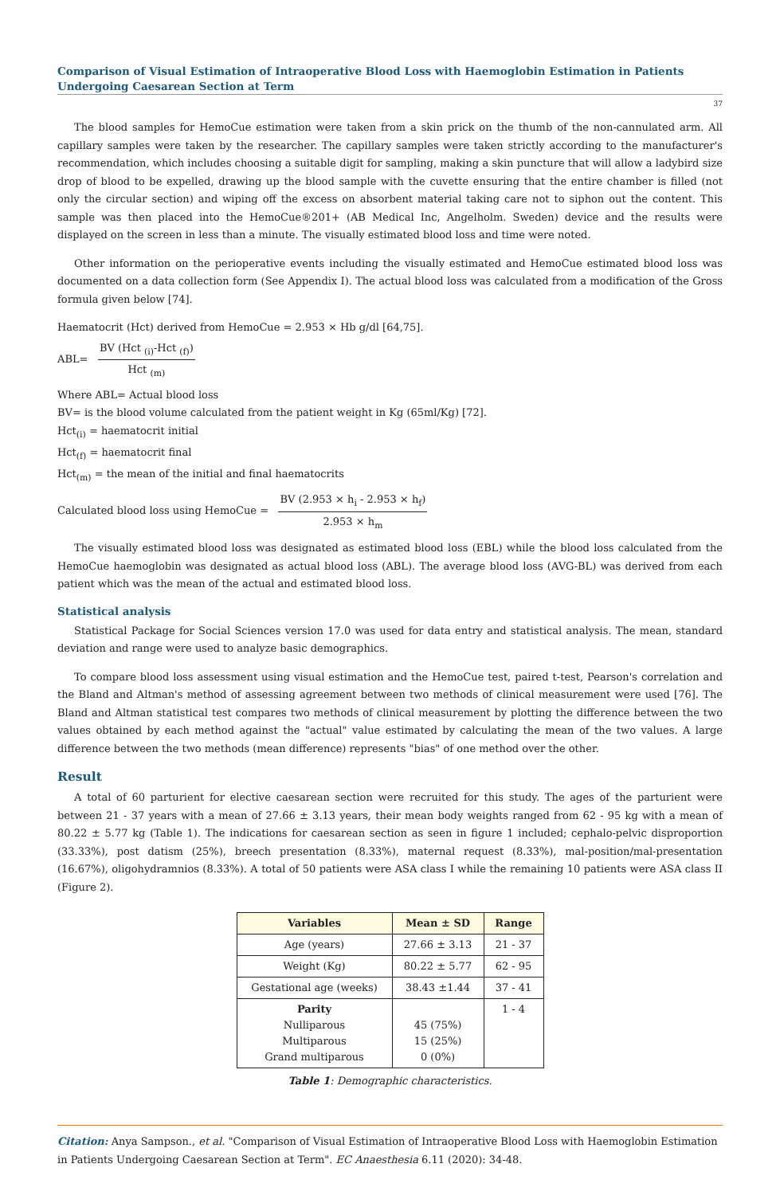Comparison of Visual Estimation of Intraoperative Blood Loss with Haemoglobin Estimation in Patients Undergoing Caesarean Section at Term
37
The blood samples for HemoCue estimation were taken from a skin prick on the thumb of the non-cannulated arm. All capillary samples were taken by the researcher. The capillary samples were taken strictly according to the manufacturer's recommendation, which includes choosing a suitable digit for sampling, making a skin puncture that will allow a ladybird size drop of blood to be expelled, drawing up the blood sample with the cuvette ensuring that the entire chamber is filled (not only the circular section) and wiping off the excess on absorbent material taking care not to siphon out the content. This sample was then placed into the HemoCue®201+ (AB Medical Inc, Angelholm. Sweden) device and the results were displayed on the screen in less than a minute. The visually estimated blood loss and time were noted.
Other information on the perioperative events including the visually estimated and HemoCue estimated blood loss was documented on a data collection form (See Appendix I). The actual blood loss was calculated from a modification of the Gross formula given below [74].
Haematocrit (Hct) derived from HemoCue = 2.953 × Hb g/dl [64,75].
ABL=
BV (Hct <sub>(i)</sub>-Hct <sub>(f)</sub>)
Hct <sub>(m)</sub>
Where ABL= Actual blood loss
BV= is the blood volume calculated from the patient weight in Kg (65ml/Kg) [72].
Hct<sub>(i)</sub> = haematocrit initial
Hct<sub>(f)</sub> = haematocrit final
Hct<sub>(m)</sub> = the mean of the initial and final haematocrits
Calculated blood loss using HemoCue =
BV (2.953 × h<sub>i</sub> - 2.953 × h<sub>f</sub>)
2.953 × h<sub>m</sub>
The visually estimated blood loss was designated as estimated blood loss (EBL) while the blood loss calculated from the HemoCue haemoglobin was designated as actual blood loss (ABL). The average blood loss (AVG-BL) was derived from each patient which was the mean of the actual and estimated blood loss.
Statistical analysis
Statistical Package for Social Sciences version 17.0 was used for data entry and statistical analysis. The mean, standard deviation and range were used to analyze basic demographics.
To compare blood loss assessment using visual estimation and the HemoCue test, paired t-test, Pearson's correlation and the Bland and Altman's method of assessing agreement between two methods of clinical measurement were used [76]. The Bland and Altman statistical test compares two methods of clinical measurement by plotting the difference between the two values obtained by each method against the "actual" value estimated by calculating the mean of the two values. A large difference between the two methods (mean difference) represents "bias" of one method over the other.
Result
A total of 60 parturient for elective caesarean section were recruited for this study. The ages of the parturient were between 21 - 37 years with a mean of 27.66 ± 3.13 years, their mean body weights ranged from 62 - 95 kg with a mean of 80.22 ± 5.77 kg (Table 1). The indications for caesarean section as seen in figure 1 included; cephalo-pelvic disproportion (33.33%), post datism (25%), breech presentation (8.33%), maternal request (8.33%), mal-position/mal-presentation (16.67%), oligohydramnios (8.33%). A total of 50 patients were ASA class I while the remaining 10 patients were ASA class II (Figure 2).
| Variables | Mean ± SD | Range |
| --- | --- | --- |
| Age (years) | 27.66 ± 3.13 | 21 - 37 |
| Weight (Kg) | 80.22 ± 5.77 | 62 - 95 |
| Gestational age (weeks) | 38.43 ±1.44 | 37 - 41 |
| Parity Nulliparous Multiparous Grand multiparous | 45 (75%) 15 (25%) 0 (0%) | 1 - 4 |
Table 1: Demographic characteristics.
Citation: Anya Sampson., et al. "Comparison of Visual Estimation of Intraoperative Blood Loss with Haemoglobin Estimation in Patients Undergoing Caesarean Section at Term". EC Anaesthesia 6.11 (2020): 34-48.